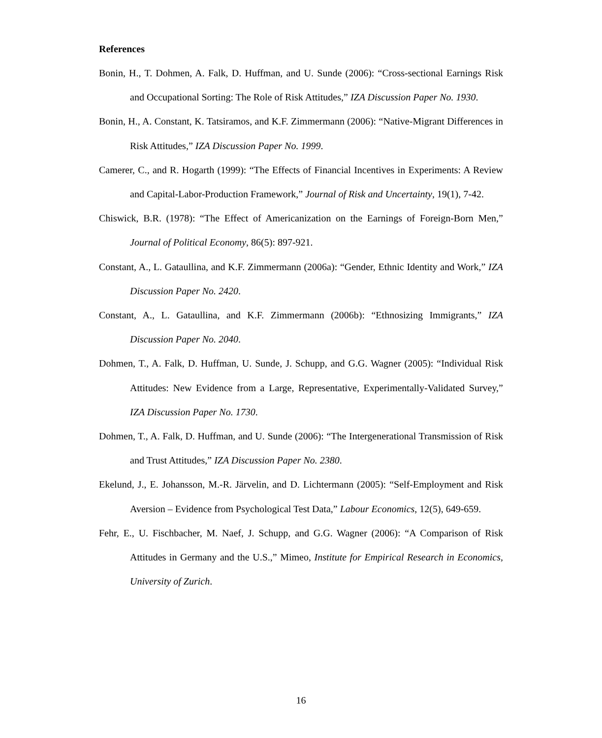References
Bonin, H., T. Dohmen, A. Falk, D. Huffman, and U. Sunde (2006): “Cross-sectional Earnings Risk and Occupational Sorting: The Role of Risk Attitudes,” IZA Discussion Paper No. 1930.
Bonin, H., A. Constant, K. Tatsiramos, and K.F. Zimmermann (2006): “Native-Migrant Differences in Risk Attitudes,” IZA Discussion Paper No. 1999.
Camerer, C., and R. Hogarth (1999): “The Effects of Financial Incentives in Experiments: A Review and Capital-Labor-Production Framework,” Journal of Risk and Uncertainty, 19(1), 7-42.
Chiswick, B.R. (1978): “The Effect of Americanization on the Earnings of Foreign-Born Men,” Journal of Political Economy, 86(5): 897-921.
Constant, A., L. Gataullina, and K.F. Zimmermann (2006a): “Gender, Ethnic Identity and Work,” IZA Discussion Paper No. 2420.
Constant, A., L. Gataullina, and K.F. Zimmermann (2006b): “Ethnosizing Immigrants,” IZA Discussion Paper No. 2040.
Dohmen, T., A. Falk, D. Huffman, U. Sunde, J. Schupp, and G.G. Wagner (2005): “Individual Risk Attitudes: New Evidence from a Large, Representative, Experimentally-Validated Survey,” IZA Discussion Paper No. 1730.
Dohmen, T., A. Falk, D. Huffman, and U. Sunde (2006): “The Intergenerational Transmission of Risk and Trust Attitudes,” IZA Discussion Paper No. 2380.
Ekelund, J., E. Johansson, M.-R. Järvelin, and D. Lichtermann (2005): “Self-Employment and Risk Aversion – Evidence from Psychological Test Data,” Labour Economics, 12(5), 649-659.
Fehr, E., U. Fischbacher, M. Naef, J. Schupp, and G.G. Wagner (2006): “A Comparison of Risk Attitudes in Germany and the U.S.,” Mimeo, Institute for Empirical Research in Economics, University of Zurich.
16